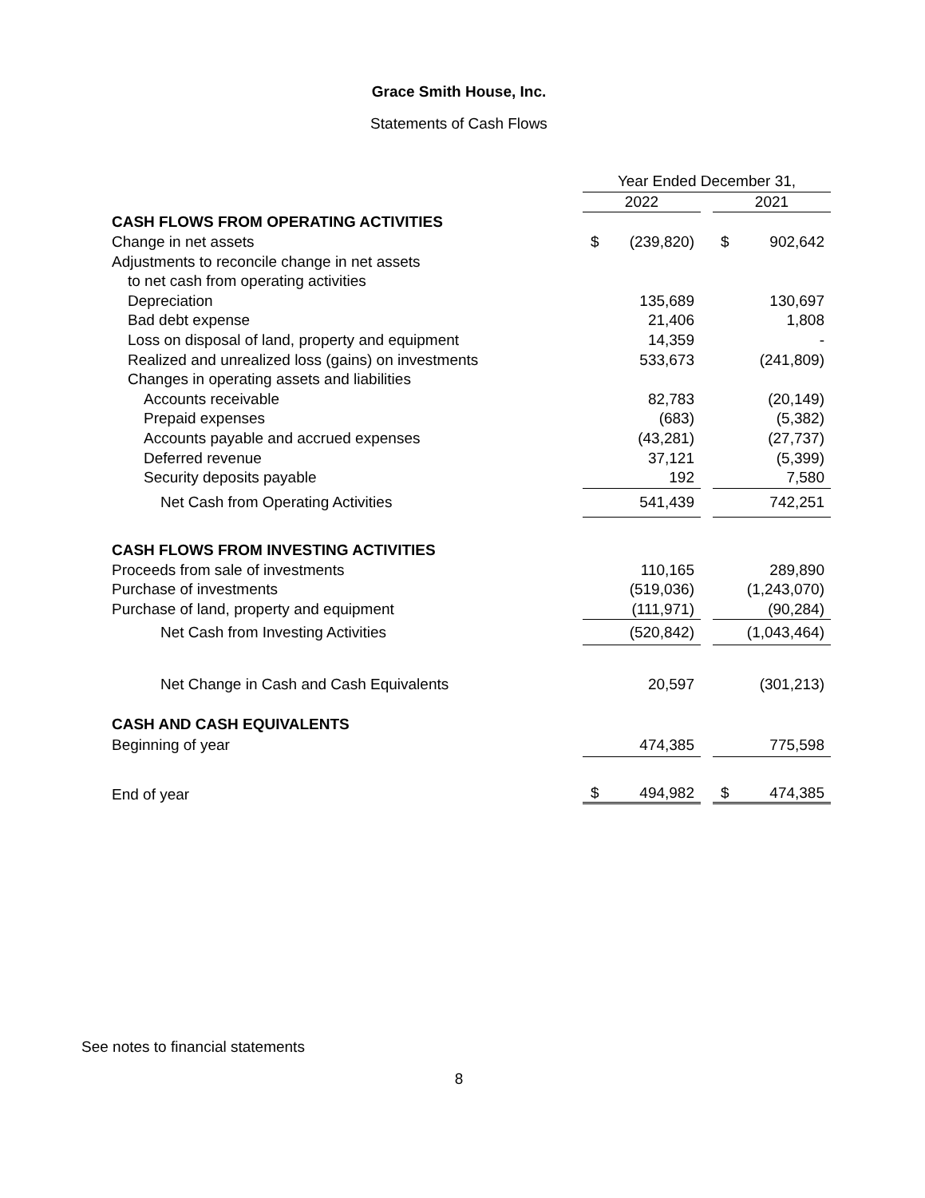Grace Smith House, Inc.
Statements of Cash Flows
| | Year Ended December 31, | | | | |
| | 2022 | | | 2021 | |
| CASH FLOWS FROM OPERATING ACTIVITIES | | | | | |
| Change in net assets | $ | (239,820) | | $ | 902,642 |
| Adjustments to reconcile change in net assets | | | | | |
| to net cash from operating activities | | | | | |
| Depreciation | | 135,689 | | | 130,697 |
| Bad debt expense | | 21,406 | | | 1,808 |
| Loss on disposal of land, property and equipment | | 14,359 | | | - |
| Realized and unrealized loss (gains) on investments | | 533,673 | | | (241,809) |
| Changes in operating assets and liabilities | | | | | |
| Accounts receivable | | 82,783 | | | (20,149) |
| Prepaid expenses | | (683) | | | (5,382) |
| Accounts payable and accrued expenses | | (43,281) | | | (27,737) |
| Deferred revenue | | 37,121 | | | (5,399) |
| Security deposits payable | | 192 | | | 7,580 |
| Net Cash from Operating Activities | | 541,439 | | | 742,251 |
| CASH FLOWS FROM INVESTING ACTIVITIES | | | | | |
| Proceeds from sale of investments | | 110,165 | | | 289,890 |
| Purchase of investments | | (519,036) | | | (1,243,070) |
| Purchase of land, property and equipment | | (111,971) | | | (90,284) |
| Net Cash from Investing Activities | | (520,842) | | | (1,043,464) |
| Net Change in Cash and Cash Equivalents | | 20,597 | | | (301,213) |
| CASH AND CASH EQUIVALENTS | | | | | |
| Beginning of year | | 474,385 | | | 775,598 |
| End of year | $ | 494,982 | | $ | 474,385 |
See notes to financial statements
8